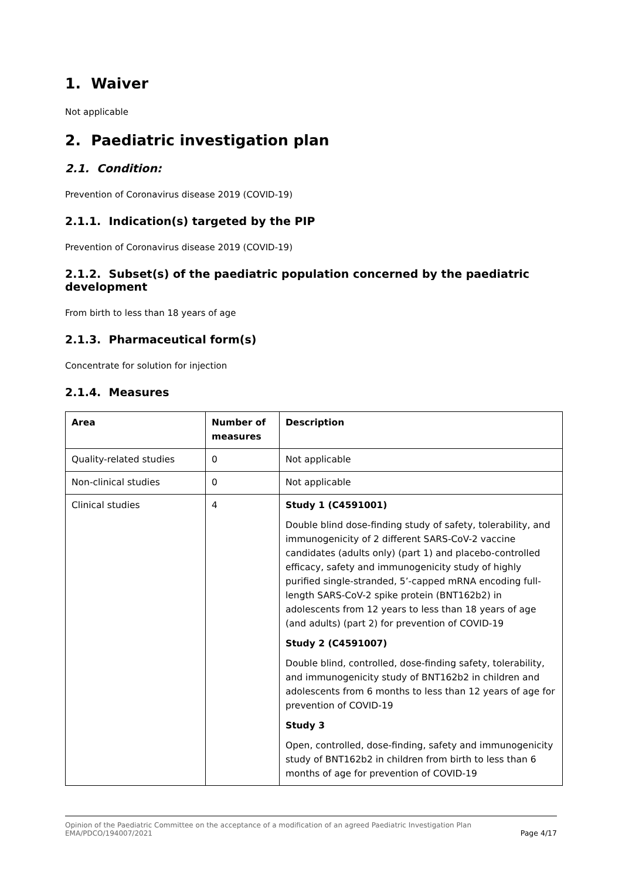1. Waiver
Not applicable
2. Paediatric investigation plan
2.1. Condition:
Prevention of Coronavirus disease 2019 (COVID-19)
2.1.1. Indication(s) targeted by the PIP
Prevention of Coronavirus disease 2019 (COVID-19)
2.1.2. Subset(s) of the paediatric population concerned by the paediatric development
From birth to less than 18 years of age
2.1.3. Pharmaceutical form(s)
Concentrate for solution for injection
2.1.4. Measures
| Area | Number of measures | Description |
| --- | --- | --- |
| Quality-related studies | 0 | Not applicable |
| Non-clinical studies | 0 | Not applicable |
| Clinical studies | 4 | Study 1 (C4591001) Double blind dose-finding study of safety, tolerability, and immunogenicity of 2 different SARS-CoV-2 vaccine candidates (adults only) (part 1) and placebo-controlled efficacy, safety and immunogenicity study of highly purified single-stranded, 5’-capped mRNA encoding full-length SARS-CoV-2 spike protein (BNT162b2) in adolescents from 12 years to less than 18 years of age (and adults) (part 2) for prevention of COVID-19 Study 2 (C4591007) Double blind, controlled, dose-finding safety, tolerability, and immunogenicity study of BNT162b2 in children and adolescents from 6 months to less than 12 years of age for prevention of COVID-19 Study 3 Open, controlled, dose-finding, safety and immunogenicity study of BNT162b2 in children from birth to less than 6 months of age for prevention of COVID-19 |
Opinion of the Paediatric Committee on the acceptance of a modification of an agreed Paediatric Investigation Plan
EMA/PDCO/194007/2021 Page 4/17